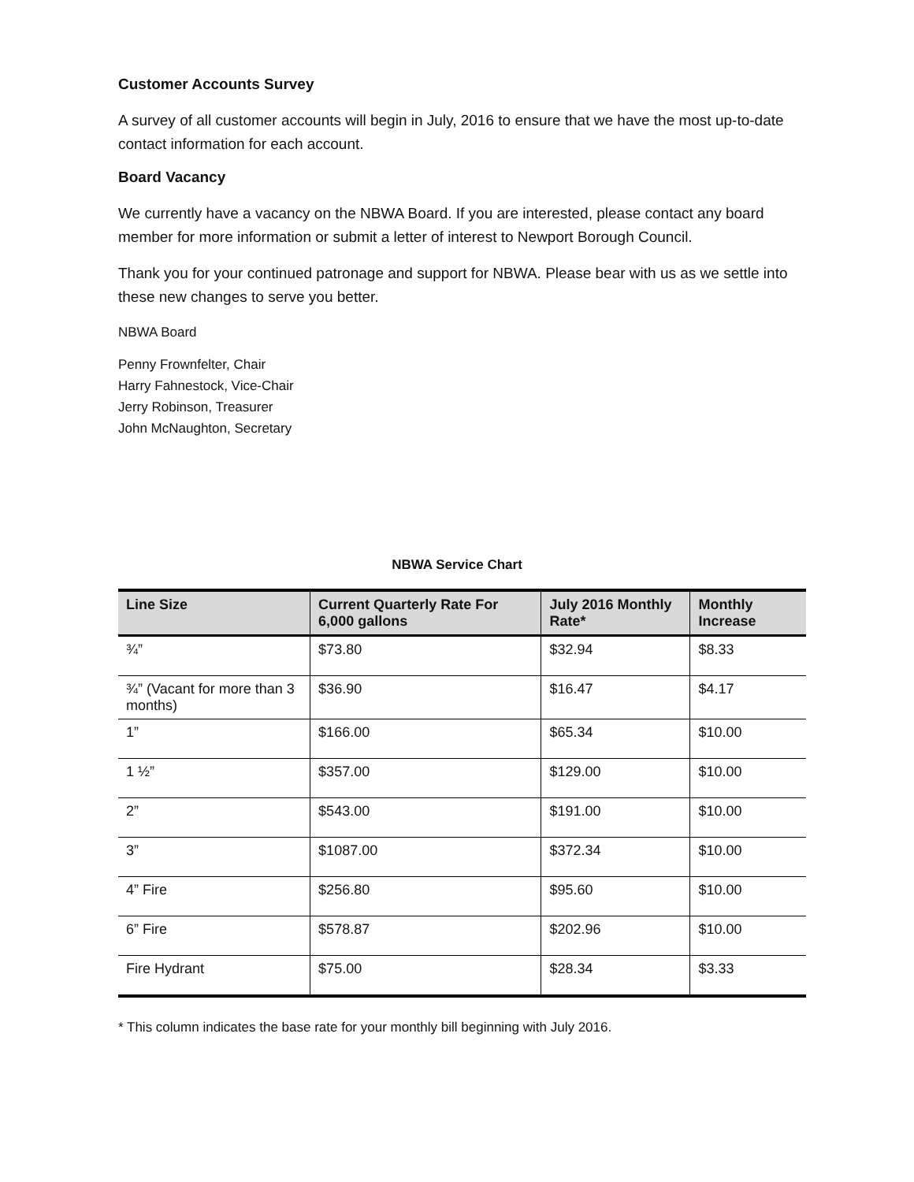Customer Accounts Survey
A survey of all customer accounts will begin in July, 2016 to ensure that we have the most up-to-date contact information for each account.
Board Vacancy
We currently have a vacancy on the NBWA Board. If you are interested, please contact any board member for more information or submit a letter of interest to Newport Borough Council.
Thank you for your continued patronage and support for NBWA. Please bear with us as we settle into these new changes to serve you better.
NBWA Board
Penny Frownfelter, Chair
Harry Fahnestock, Vice-Chair
Jerry Robinson, Treasurer
John McNaughton, Secretary
NBWA Service Chart
| Line Size | Current Quarterly Rate For 6,000 gallons | July 2016 Monthly Rate* | Monthly Increase |
| --- | --- | --- | --- |
| ¾” | $73.80 | $32.94 | $8.33 |
| ¾” (Vacant for more than 3 months) | $36.90 | $16.47 | $4.17 |
| 1” | $166.00 | $65.34 | $10.00 |
| 1 ½” | $357.00 | $129.00 | $10.00 |
| 2” | $543.00 | $191.00 | $10.00 |
| 3” | $1087.00 | $372.34 | $10.00 |
| 4” Fire | $256.80 | $95.60 | $10.00 |
| 6” Fire | $578.87 | $202.96 | $10.00 |
| Fire Hydrant | $75.00 | $28.34 | $3.33 |
* This column indicates the base rate for your monthly bill beginning with July 2016.